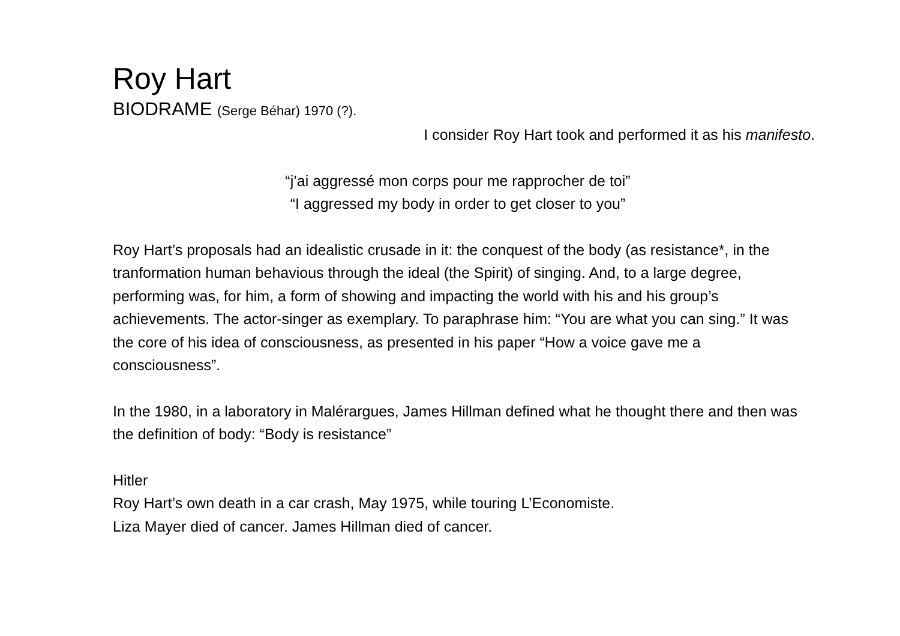Roy Hart
BIODRAME (Serge Béhar) 1970 (?).
I consider Roy Hart took and performed it as his manifesto.
“j’ai aggressé mon corps pour me rapprocher de toi”
“I aggressed my body in order to get closer to you”
Roy Hart’s proposals had an idealistic crusade in it: the conquest of the body (as resistance*, in the tranformation human behavious through the ideal (the Spirit) of singing. And, to a large degree, performing was, for him, a form of showing and impacting the world with his and his group’s achievements. The actor-singer as exemplary. To paraphrase him: “You are what you can sing.” It was the core of his idea of consciousness, as presented in his paper “How a voice gave me a consciousness”.
In the 1980, in a laboratory in Malérargues, James Hillman defined what he thought there and then was the definition of body: “Body is resistance”
Hitler
Roy Hart’s own death in a car crash, May 1975, while touring L’Economiste.
Liza Mayer died of cancer. James Hillman died of cancer.